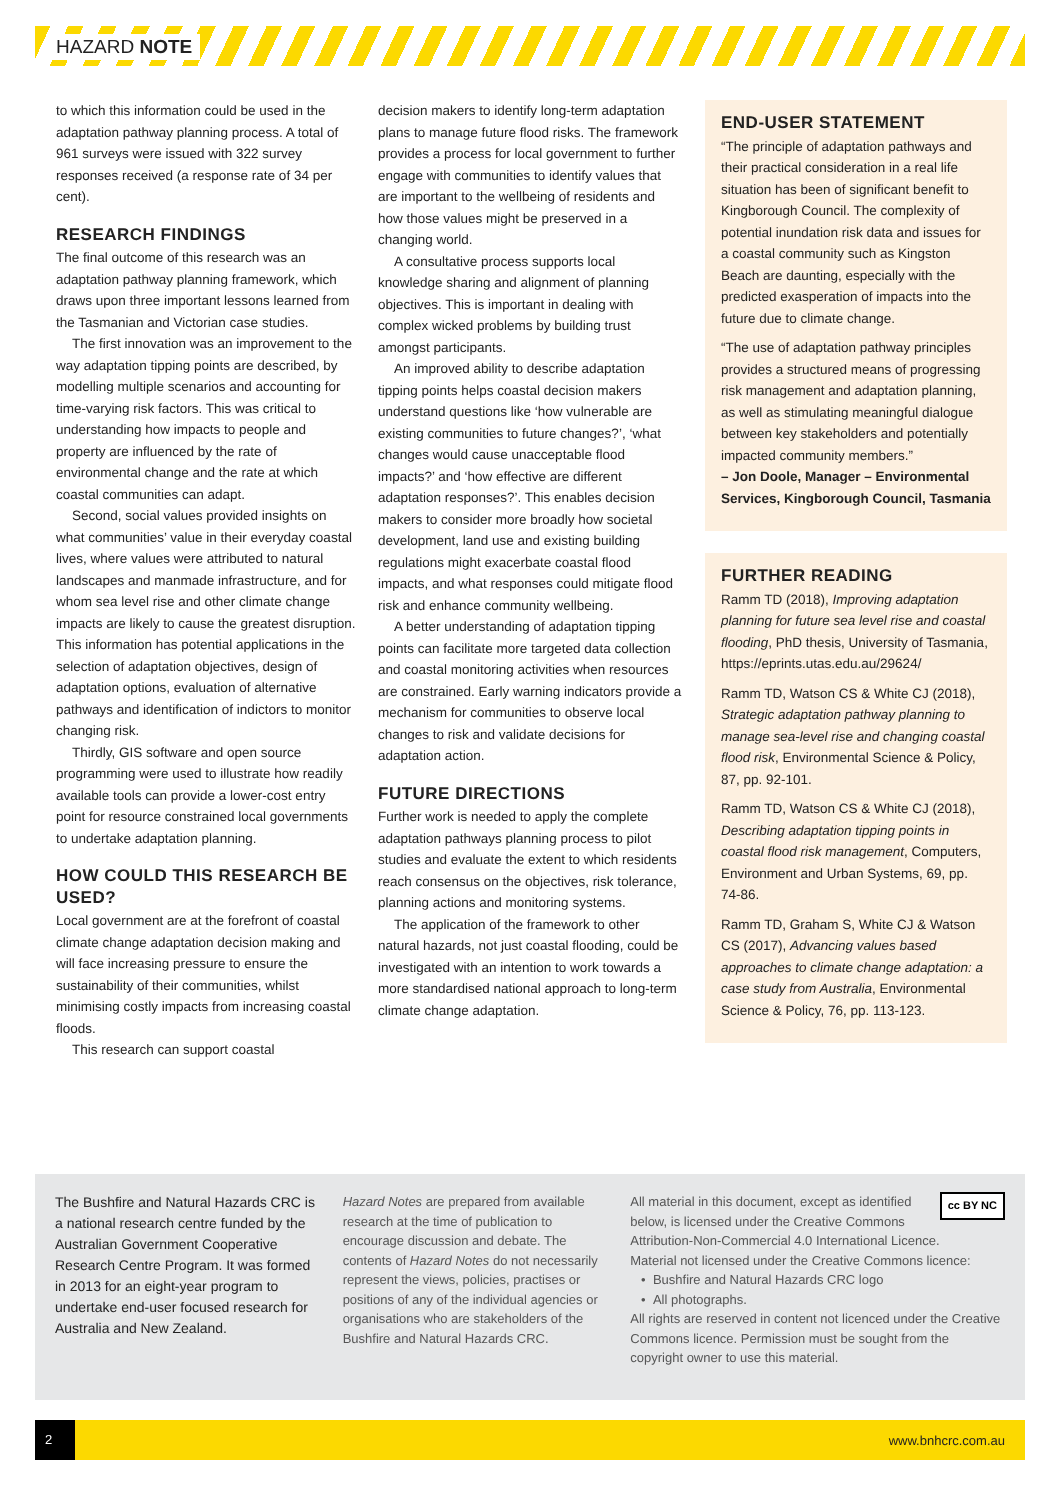HAZARD NOTE
to which this information could be used in the adaptation pathway planning process. A total of 961 surveys were issued with 322 survey responses received (a response rate of 34 per cent).
RESEARCH FINDINGS
The final outcome of this research was an adaptation pathway planning framework, which draws upon three important lessons learned from the Tasmanian and Victorian case studies.
The first innovation was an improvement to the way adaptation tipping points are described, by modelling multiple scenarios and accounting for time-varying risk factors. This was critical to understanding how impacts to people and property are influenced by the rate of environmental change and the rate at which coastal communities can adapt.
Second, social values provided insights on what communities’ value in their everyday coastal lives, where values were attributed to natural landscapes and manmade infrastructure, and for whom sea level rise and other climate change impacts are likely to cause the greatest disruption. This information has potential applications in the selection of adaptation objectives, design of adaptation options, evaluation of alternative pathways and identification of indictors to monitor changing risk.
Thirdly, GIS software and open source programming were used to illustrate how readily available tools can provide a lower-cost entry point for resource constrained local governments to undertake adaptation planning.
HOW COULD THIS RESEARCH BE USED?
Local government are at the forefront of coastal climate change adaptation decision making and will face increasing pressure to ensure the sustainability of their communities, whilst minimising costly impacts from increasing coastal floods.
This research can support coastal
decision makers to identify long-term adaptation plans to manage future flood risks. The framework provides a process for local government to further engage with communities to identify values that are important to the wellbeing of residents and how those values might be preserved in a changing world.
A consultative process supports local knowledge sharing and alignment of planning objectives. This is important in dealing with complex wicked problems by building trust amongst participants.
An improved ability to describe adaptation tipping points helps coastal decision makers understand questions like ‘how vulnerable are existing communities to future changes?’, ‘what changes would cause unacceptable flood impacts?’ and ‘how effective are different adaptation responses?’. This enables decision makers to consider more broadly how societal development, land use and existing building regulations might exacerbate coastal flood impacts, and what responses could mitigate flood risk and enhance community wellbeing.
A better understanding of adaptation tipping points can facilitate more targeted data collection and coastal monitoring activities when resources are constrained. Early warning indicators provide a mechanism for communities to observe local changes to risk and validate decisions for adaptation action.
FUTURE DIRECTIONS
Further work is needed to apply the complete adaptation pathways planning process to pilot studies and evaluate the extent to which residents reach consensus on the objectives, risk tolerance, planning actions and monitoring systems.
The application of the framework to other natural hazards, not just coastal flooding, could be investigated with an intention to work towards a more standardised national approach to long-term climate change adaptation.
END-USER STATEMENT
“The principle of adaptation pathways and their practical consideration in a real life situation has been of significant benefit to Kingborough Council. The complexity of potential inundation risk data and issues for a coastal community such as Kingston Beach are daunting, especially with the predicted exasperation of impacts into the future due to climate change.
“The use of adaptation pathway principles provides a structured means of progressing risk management and adaptation planning, as well as stimulating meaningful dialogue between key stakeholders and potentially impacted community members.”
– Jon Doole, Manager – Environmental Services, Kingborough Council, Tasmania
FURTHER READING
Ramm TD (2018), Improving adaptation planning for future sea level rise and coastal flooding, PhD thesis, University of Tasmania, https://eprints.utas.edu.au/29624/
Ramm TD, Watson CS & White CJ (2018), Strategic adaptation pathway planning to manage sea-level rise and changing coastal flood risk, Environmental Science & Policy, 87, pp. 92-101.
Ramm TD, Watson CS & White CJ (2018), Describing adaptation tipping points in coastal flood risk management, Computers, Environment and Urban Systems, 69, pp. 74-86.
Ramm TD, Graham S, White CJ & Watson CS (2017), Advancing values based approaches to climate change adaptation: a case study from Australia, Environmental Science & Policy, 76, pp. 113-123.
The Bushfire and Natural Hazards CRC is a national research centre funded by the Australian Government Cooperative Research Centre Program. It was formed in 2013 for an eight-year program to undertake end-user focused research for Australia and New Zealand.
Hazard Notes are prepared from available research at the time of publication to encourage discussion and debate. The contents of Hazard Notes do not necessarily represent the views, policies, practises or positions of any of the individual agencies or organisations who are stakeholders of the Bushfire and Natural Hazards CRC.
cc BY NC All material in this document, except as identified below, is licensed under the Creative Commons Attribution-Non-Commercial 4.0 International Licence.
Material not licensed under the Creative Commons licence:
• Bushfire and Natural Hazards CRC logo
• All photographs.
All rights are reserved in content not licenced under the Creative Commons licence. Permission must be sought from the copyright owner to use this material.
2 www.bnhcrc.com.au